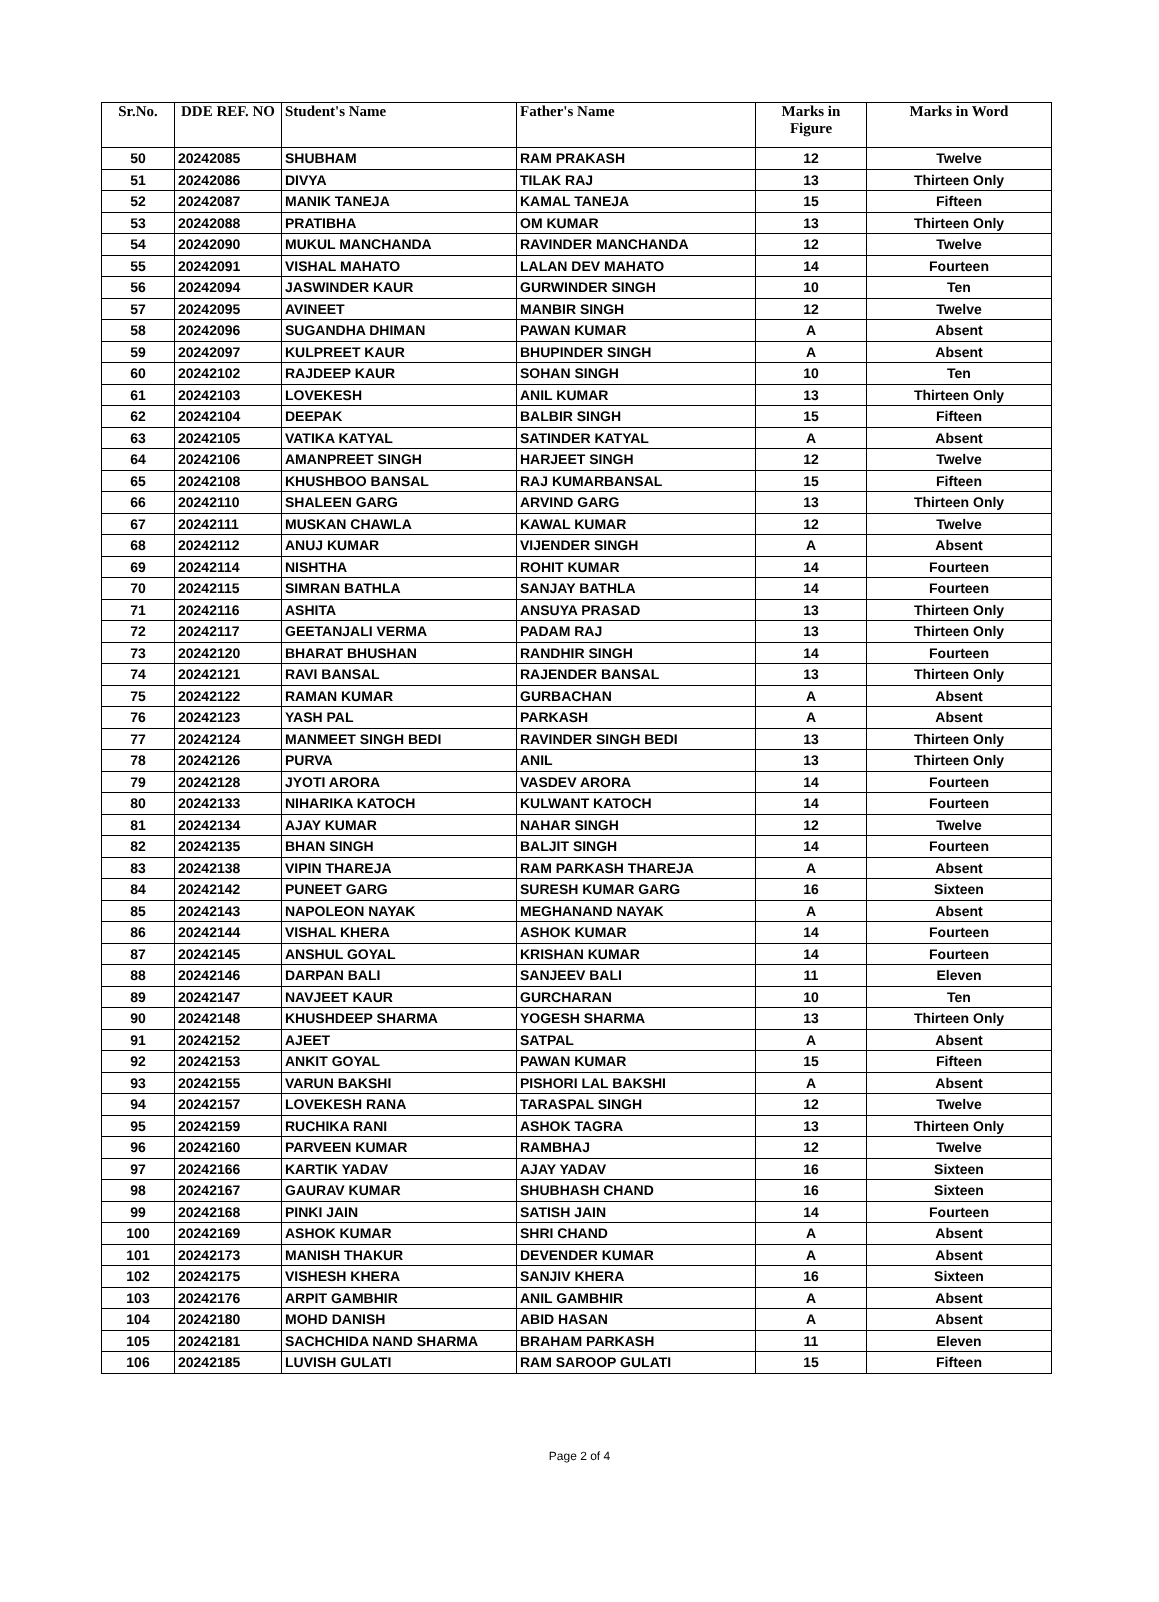| Sr.No. | DDE REF. NO | Student's Name | Father's Name | Marks in Figure | Marks in Word |
| --- | --- | --- | --- | --- | --- |
| 50 | 20242085 | SHUBHAM | RAM PRAKASH | 12 | Twelve |
| 51 | 20242086 | DIVYA | TILAK RAJ | 13 | Thirteen Only |
| 52 | 20242087 | MANIK TANEJA | KAMAL TANEJA | 15 | Fifteen |
| 53 | 20242088 | PRATIBHA | OM KUMAR | 13 | Thirteen Only |
| 54 | 20242090 | MUKUL MANCHANDA | RAVINDER MANCHANDA | 12 | Twelve |
| 55 | 20242091 | VISHAL MAHATO | LALAN DEV MAHATO | 14 | Fourteen |
| 56 | 20242094 | JASWINDER KAUR | GURWINDER SINGH | 10 | Ten |
| 57 | 20242095 | AVINEET | MANBIR SINGH | 12 | Twelve |
| 58 | 20242096 | SUGANDHA DHIMAN | PAWAN KUMAR | A | Absent |
| 59 | 20242097 | KULPREET KAUR | BHUPINDER SINGH | A | Absent |
| 60 | 20242102 | RAJDEEP KAUR | SOHAN SINGH | 10 | Ten |
| 61 | 20242103 | LOVEKESH | ANIL KUMAR | 13 | Thirteen Only |
| 62 | 20242104 | DEEPAK | BALBIR SINGH | 15 | Fifteen |
| 63 | 20242105 | VATIKA KATYAL | SATINDER KATYAL | A | Absent |
| 64 | 20242106 | AMANPREET SINGH | HARJEET SINGH | 12 | Twelve |
| 65 | 20242108 | KHUSHBOO BANSAL | RAJ KUMARBANSAL | 15 | Fifteen |
| 66 | 20242110 | SHALEEN GARG | ARVIND GARG | 13 | Thirteen Only |
| 67 | 20242111 | MUSKAN CHAWLA | KAWAL KUMAR | 12 | Twelve |
| 68 | 20242112 | ANUJ KUMAR | VIJENDER SINGH | A | Absent |
| 69 | 20242114 | NISHTHA | ROHIT KUMAR | 14 | Fourteen |
| 70 | 20242115 | SIMRAN BATHLA | SANJAY BATHLA | 14 | Fourteen |
| 71 | 20242116 | ASHITA | ANSUYA PRASAD | 13 | Thirteen Only |
| 72 | 20242117 | GEETANJALI VERMA | PADAM RAJ | 13 | Thirteen Only |
| 73 | 20242120 | BHARAT BHUSHAN | RANDHIR SINGH | 14 | Fourteen |
| 74 | 20242121 | RAVI BANSAL | RAJENDER BANSAL | 13 | Thirteen Only |
| 75 | 20242122 | RAMAN KUMAR | GURBACHAN | A | Absent |
| 76 | 20242123 | YASH PAL | PARKASH | A | Absent |
| 77 | 20242124 | MANMEET SINGH BEDI | RAVINDER SINGH BEDI | 13 | Thirteen Only |
| 78 | 20242126 | PURVA | ANIL | 13 | Thirteen Only |
| 79 | 20242128 | JYOTI ARORA | VASDEV ARORA | 14 | Fourteen |
| 80 | 20242133 | NIHARIKA KATOCH | KULWANT KATOCH | 14 | Fourteen |
| 81 | 20242134 | AJAY KUMAR | NAHAR SINGH | 12 | Twelve |
| 82 | 20242135 | BHAN SINGH | BALJIT SINGH | 14 | Fourteen |
| 83 | 20242138 | VIPIN THAREJA | RAM PARKASH THAREJA | A | Absent |
| 84 | 20242142 | PUNEET GARG | SURESH KUMAR GARG | 16 | Sixteen |
| 85 | 20242143 | NAPOLEON NAYAK | MEGHANAND NAYAK | A | Absent |
| 86 | 20242144 | VISHAL KHERA | ASHOK KUMAR | 14 | Fourteen |
| 87 | 20242145 | ANSHUL GOYAL | KRISHAN KUMAR | 14 | Fourteen |
| 88 | 20242146 | DARPAN BALI | SANJEEV BALI | 11 | Eleven |
| 89 | 20242147 | NAVJEET KAUR | GURCHARAN | 10 | Ten |
| 90 | 20242148 | KHUSHDEEP SHARMA | YOGESH SHARMA | 13 | Thirteen Only |
| 91 | 20242152 | AJEET | SATPAL | A | Absent |
| 92 | 20242153 | ANKIT GOYAL | PAWAN KUMAR | 15 | Fifteen |
| 93 | 20242155 | VARUN BAKSHI | PISHORI LAL BAKSHI | A | Absent |
| 94 | 20242157 | LOVEKESH RANA | TARASPAL SINGH | 12 | Twelve |
| 95 | 20242159 | RUCHIKA RANI | ASHOK TAGRA | 13 | Thirteen Only |
| 96 | 20242160 | PARVEEN KUMAR | RAMBHAJ | 12 | Twelve |
| 97 | 20242166 | KARTIK YADAV | AJAY YADAV | 16 | Sixteen |
| 98 | 20242167 | GAURAV KUMAR | SHUBHASH CHAND | 16 | Sixteen |
| 99 | 20242168 | PINKI JAIN | SATISH JAIN | 14 | Fourteen |
| 100 | 20242169 | ASHOK KUMAR | SHRI CHAND | A | Absent |
| 101 | 20242173 | MANISH THAKUR | DEVENDER KUMAR | A | Absent |
| 102 | 20242175 | VISHESH KHERA | SANJIV KHERA | 16 | Sixteen |
| 103 | 20242176 | ARPIT GAMBHIR | ANIL GAMBHIR | A | Absent |
| 104 | 20242180 | MOHD DANISH | ABID HASAN | A | Absent |
| 105 | 20242181 | SACHCHIDA NAND SHARMA | BRAHAM PARKASH | 11 | Eleven |
| 106 | 20242185 | LUVISH GULATI | RAM SAROOP GULATI | 15 | Fifteen |
Page 2 of 4